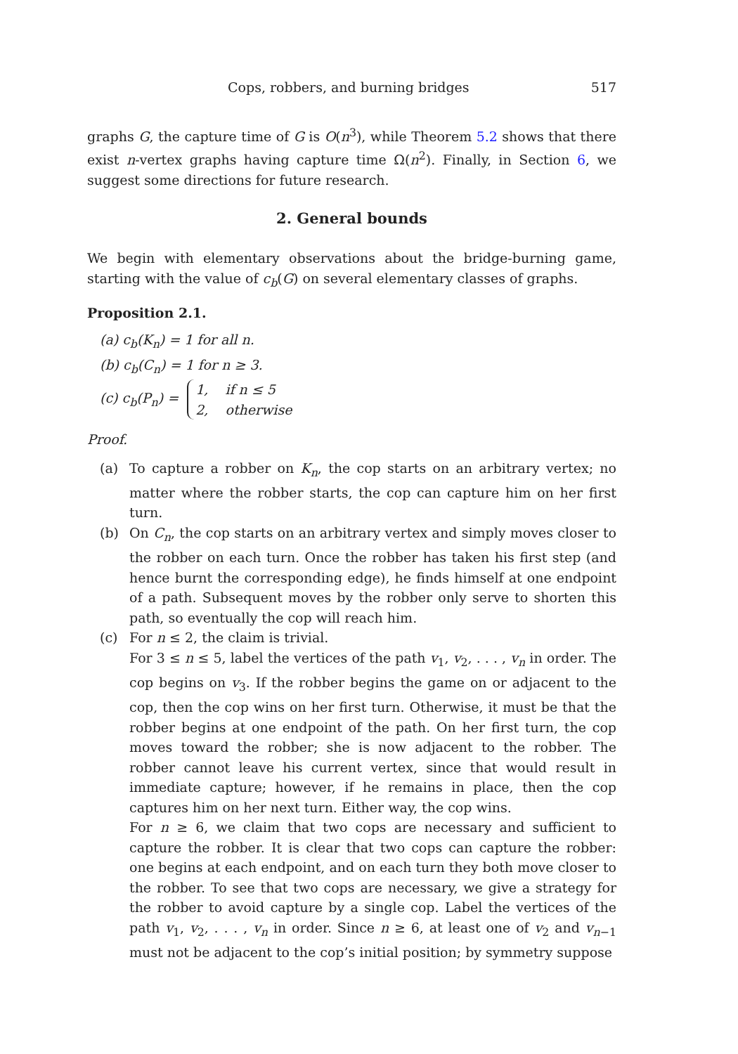Cops, robbers, and burning bridges 517
graphs G, the capture time of G is O(n<sup>3</sup>), while Theorem 5.2 shows that there exist n-vertex graphs having capture time Ω(n<sup>2</sup>). Finally, in Section 6, we suggest some directions for future research.
2. General bounds
We begin with elementary observations about the bridge-burning game, starting with the value of c<sub>b</sub>(G) on several elementary classes of graphs.
Proposition 2.1.
(a) c<sub>b</sub>(K<sub>n</sub>) = 1 for all n.
(b) c<sub>b</sub>(C<sub>n</sub>) = 1 for n ≥ 3.
(c) c<sub>b</sub>(P<sub>n</sub>) = 1, if n ≤ 5
2, otherwise
Proof.
(a) To capture a robber on K<sub>n</sub>, the cop starts on an arbitrary vertex; no matter where the robber starts, the cop can capture him on her first turn.
(b) On C<sub>n</sub>, the cop starts on an arbitrary vertex and simply moves closer to the robber on each turn. Once the robber has taken his first step (and hence burnt the corresponding edge), he finds himself at one endpoint of a path. Subsequent moves by the robber only serve to shorten this path, so eventually the cop will reach him.
(c) For n ≤ 2, the claim is trivial.
For 3 ≤ n ≤ 5, label the vertices of the path v<sub>1</sub>, v<sub>2</sub>, . . . , v<sub>n</sub> in order. The cop begins on v<sub>3</sub>. If the robber begins the game on or adjacent to the cop, then the cop wins on her first turn. Otherwise, it must be that the robber begins at one endpoint of the path. On her first turn, the cop moves toward the robber; she is now adjacent to the robber. The robber cannot leave his current vertex, since that would result in immediate capture; however, if he remains in place, then the cop captures him on her next turn. Either way, the cop wins.
For n ≥ 6, we claim that two cops are necessary and sufficient to capture the robber. It is clear that two cops can capture the robber: one begins at each endpoint, and on each turn they both move closer to the robber. To see that two cops are necessary, we give a strategy for the robber to avoid capture by a single cop. Label the vertices of the path v<sub>1</sub>, v<sub>2</sub>, . . . , v<sub>n</sub> in order. Since n ≥ 6, at least one of v<sub>2</sub> and v<sub>n−1</sub> must not be adjacent to the cop’s initial position; by symmetry suppose